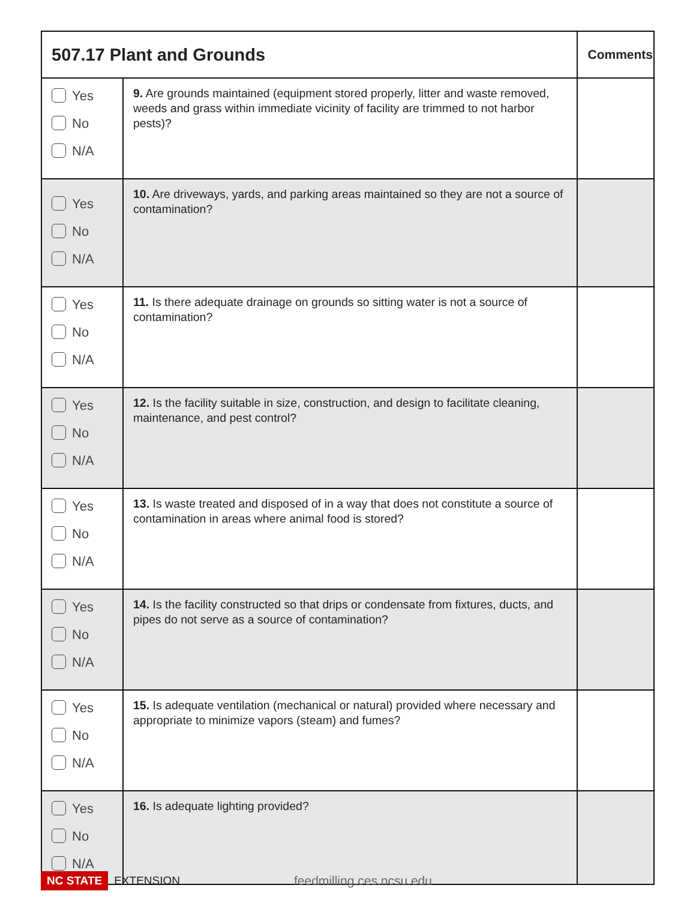| 507.17 Plant and Grounds | | Comments |
| --- | --- | --- |
| Yes No N/A | 9. Are grounds maintained (equipment stored properly, litter and waste removed, weeds and grass within immediate vicinity of facility are trimmed to not harbor pests)? | |
| Yes No N/A | 10. Are driveways, yards, and parking areas maintained so they are not a source of contamination? | |
| Yes No N/A | 11. Is there adequate drainage on grounds so sitting water is not a source of contamination? | |
| Yes No N/A | 12. Is the facility suitable in size, construction, and design to facilitate cleaning, maintenance, and pest control? | |
| Yes No N/A | 13. Is waste treated and disposed of in a way that does not constitute a source of contamination in areas where animal food is stored? | |
| Yes No N/A | 14. Is the facility constructed so that drips or condensate from fixtures, ducts, and pipes do not serve as a source of contamination? | |
| Yes No N/A | 15. Is adequate ventilation (mechanical or natural) provided where necessary and appropriate to minimize vapors (steam) and fumes? | |
| Yes No N/A | 16. Is adequate lighting provided? | |
NC STATE EXTENSION feedmilling.ces.ncsu.edu